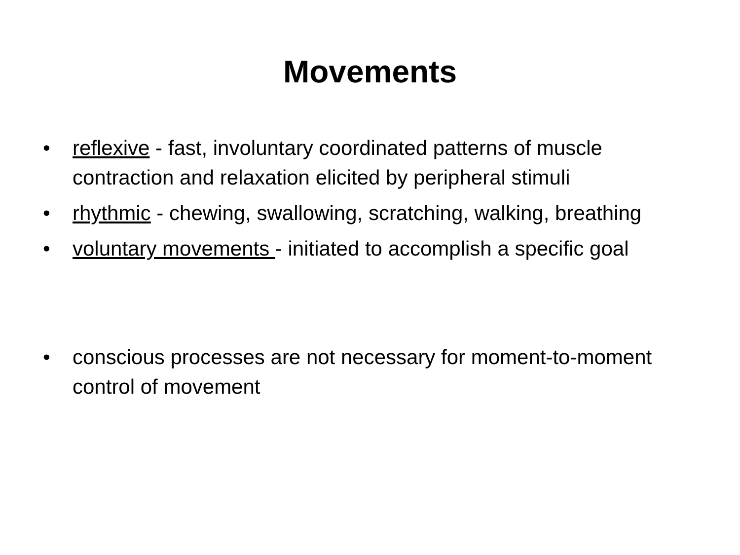Movements
• reflexive - fast, involuntary coordinated patterns of muscle contraction and relaxation elicited by peripheral stimuli
• rhythmic - chewing, swallowing, scratching, walking, breathing
• voluntary movements - initiated to accomplish a specific goal
• conscious processes are not necessary for moment-to-moment control of movement